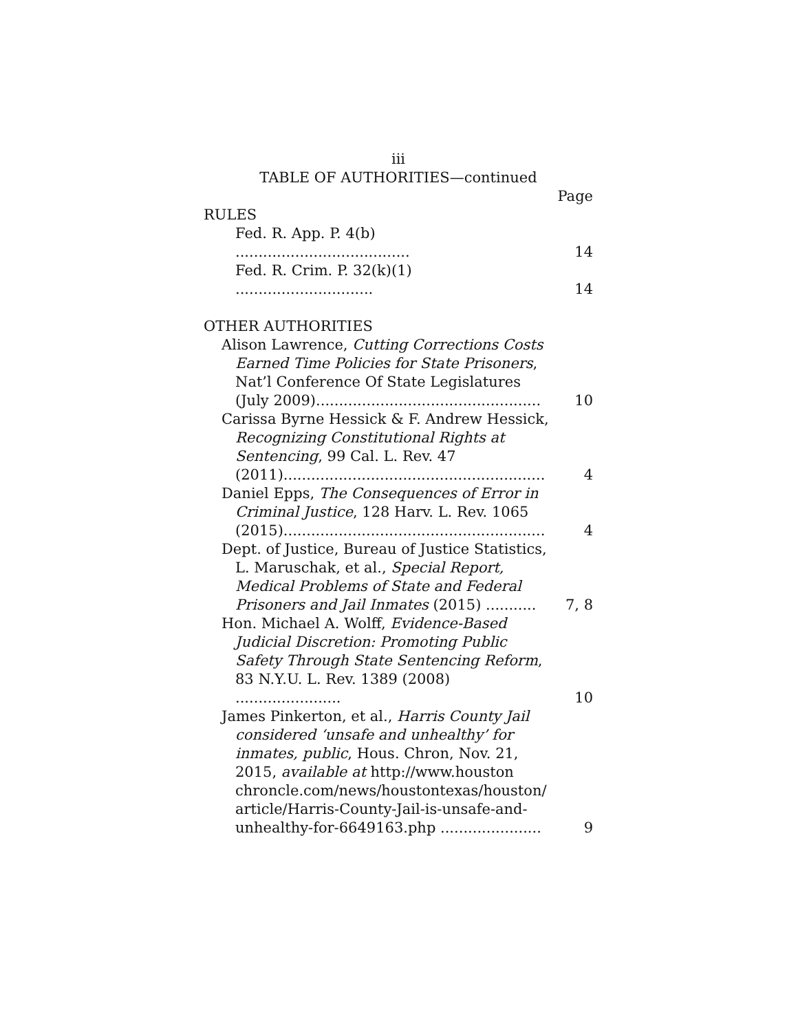iii
TABLE OF AUTHORITIES—continued
Page
RULES
Fed. R. App. P. 4(b) ......................................
14
Fed. R. Crim. P. 32(k)(1) ..............................
14
OTHER AUTHORITIES
Alison Lawrence, Cutting Corrections Costs Earned Time Policies for State Prisoners, Nat’l Conference Of State Legislatures (July 2009).................................................
10
Carissa Byrne Hessick & F. Andrew Hessick, Recognizing Constitutional Rights at Sentencing, 99 Cal. L. Rev. 47 (2011).........................................................
4
Daniel Epps, The Consequences of Error in Criminal Justice, 128 Harv. L. Rev. 1065 (2015).........................................................
4
Dept. of Justice, Bureau of Justice Statistics, L. Maruschak, et al., Special Report, Medical Problems of State and Federal Prisoners and Jail Inmates (2015) ...........
7, 8
Hon. Michael A. Wolff, Evidence-Based Judicial Discretion: Promoting Public Safety Through State Sentencing Reform, 83 N.Y.U. L. Rev. 1389 (2008) .......................
10
James Pinkerton, et al., Harris County Jail considered ‘unsafe and unhealthy’ for inmates, public, Hous. Chron, Nov. 21, 2015, available at http://www.houston chroncle.com/news/houstontexas/houston/ article/Harris-County-Jail-is-unsafe-and-unhealthy-for-6649163.php ......................
9